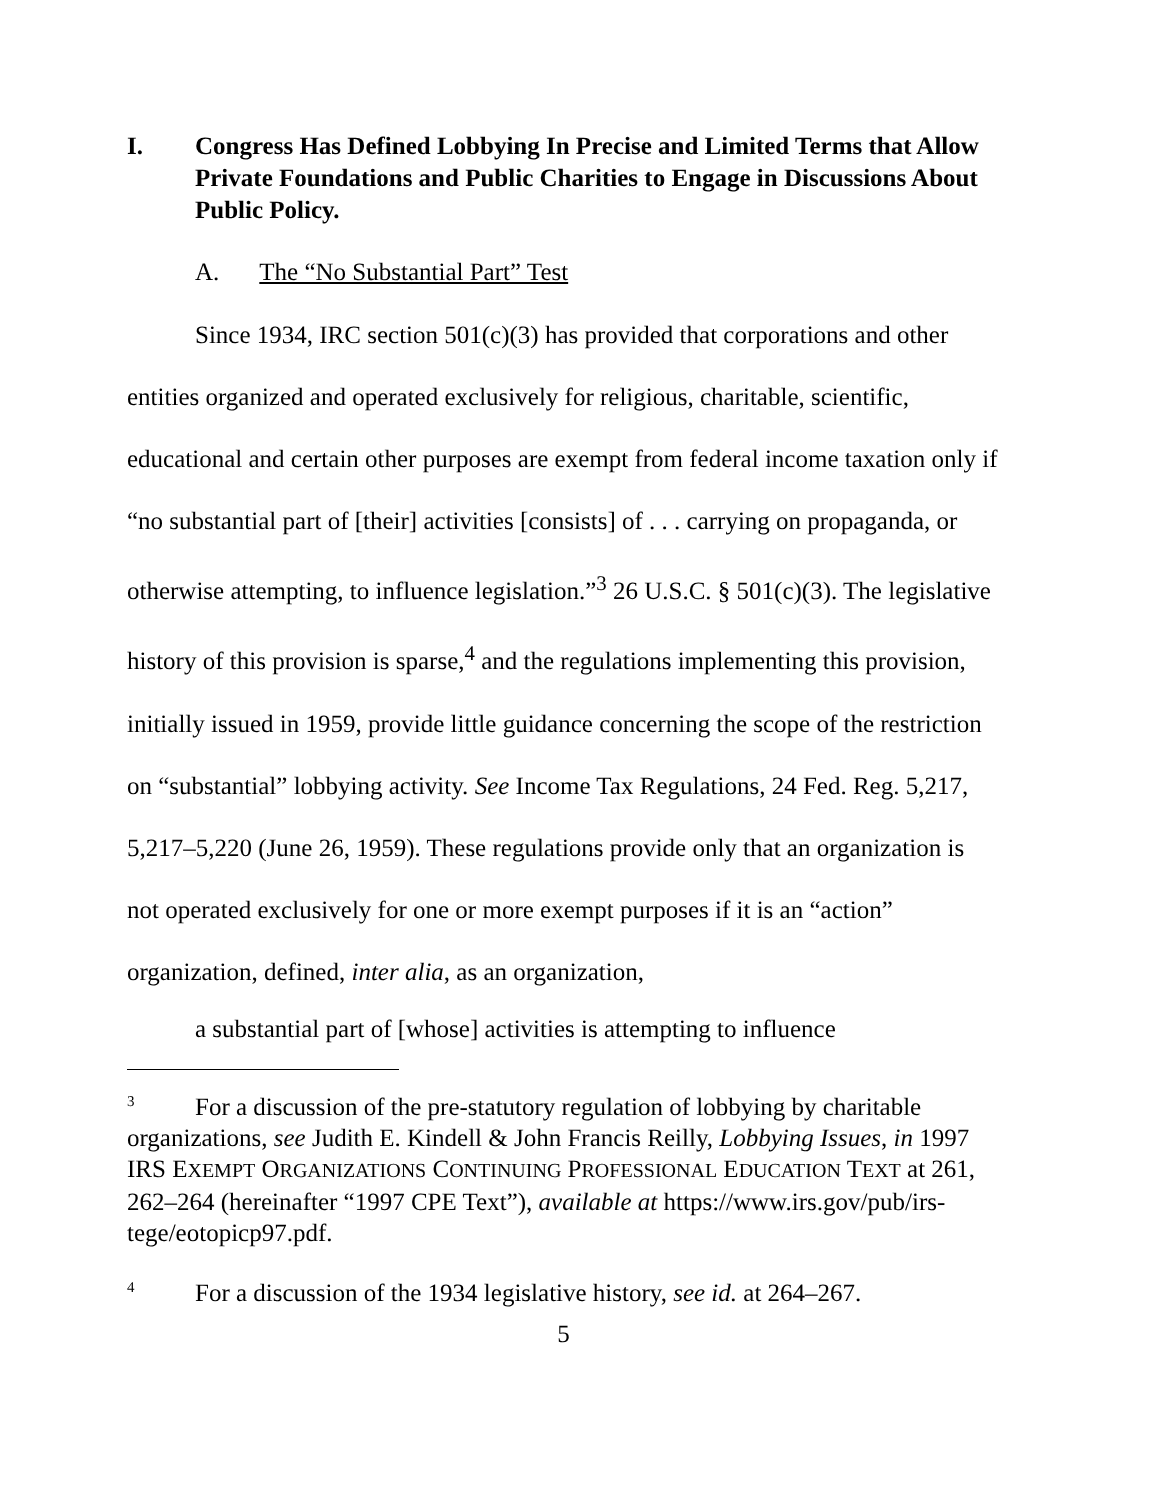I. Congress Has Defined Lobbying In Precise and Limited Terms that Allow Private Foundations and Public Charities to Engage in Discussions About Public Policy.
A. The “No Substantial Part” Test
Since 1934, IRC section 501(c)(3) has provided that corporations and other entities organized and operated exclusively for religious, charitable, scientific, educational and certain other purposes are exempt from federal income taxation only if “no substantial part of [their] activities [consists] of . . . carrying on propaganda, or otherwise attempting, to influence legislation.”<sup>3</sup> 26 U.S.C. § 501(c)(3). The legislative history of this provision is sparse,<sup>4</sup> and the regulations implementing this provision, initially issued in 1959, provide little guidance concerning the scope of the restriction on “substantial” lobbying activity. See Income Tax Regulations, 24 Fed. Reg. 5,217, 5,217–5,220 (June 26, 1959). These regulations provide only that an organization is not operated exclusively for one or more exempt purposes if it is an “action” organization, defined, inter alia, as an organization,
a substantial part of [whose] activities is attempting to influence
<sup>3</sup> For a discussion of the pre-statutory regulation of lobbying by charitable organizations, see Judith E. Kindell & John Francis Reilly, Lobbying Issues, in 1997 IRS EXEMPT ORGANIZATIONS CONTINUING PROFESSIONAL EDUCATION TEXT at 261, 262–264 (hereinafter “1997 CPE Text”), available at https://www.irs.gov/pub/irs-tege/eotopicp97.pdf.
<sup>4</sup> For a discussion of the 1934 legislative history, see id. at 264–267.
5